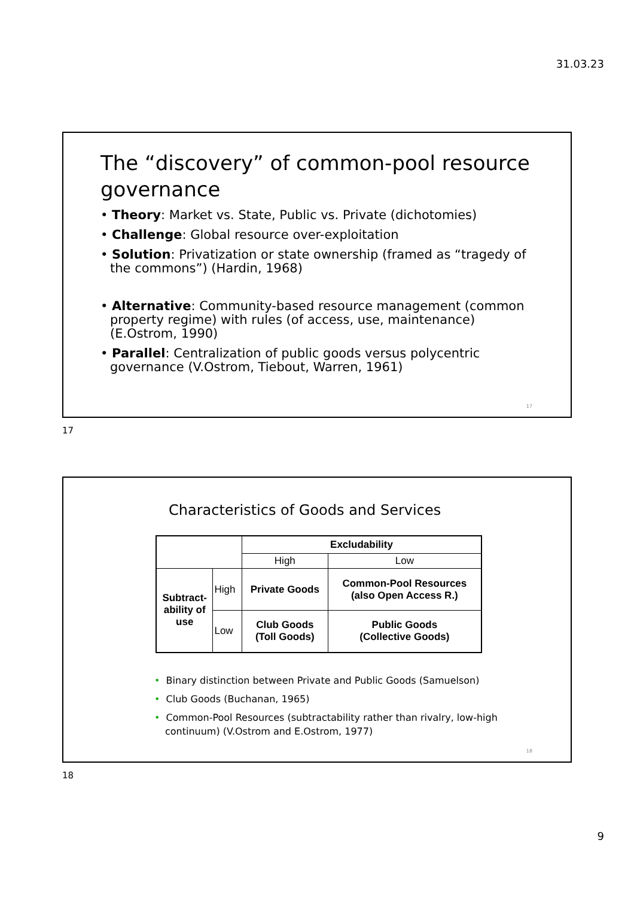31.03.23
The “discovery” of common-pool resource governance
• Theory: Market vs. State, Public vs. Private (dichotomies)
• Challenge: Global resource over-exploitation
• Solution: Privatization or state ownership (framed as “tragedy of the commons”) (Hardin, 1968)
• Alternative: Community-based resource management (common property regime) with rules (of access, use, maintenance) (E.Ostrom, 1990)
• Parallel: Centralization of public goods versus polycentric governance (V.Ostrom, Tiebout, Warren, 1961)
17
17
Characteristics of Goods and Services
| | | Excludability | |
| | | High | Low |
| Subtract- ability of use | High | Private Goods | Common-Pool Resources (also Open Access R.) |
| | Low | Club Goods (Toll Goods) | Public Goods (Collective Goods) |
• Binary distinction between Private and Public Goods (Samuelson)
• Club Goods (Buchanan, 1965)
• Common-Pool Resources (subtractability rather than rivalry, low-high continuum) (V.Ostrom and E.Ostrom, 1977)
18
18
9